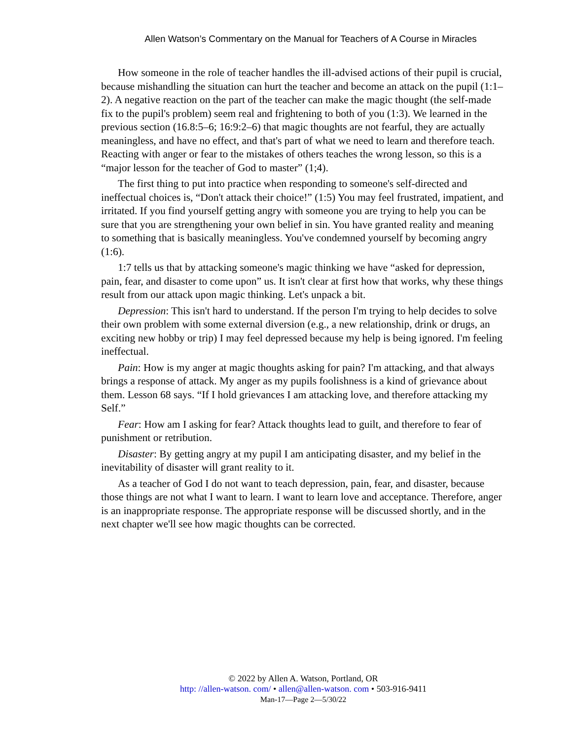Allen Watson’s Commentary on the Manual for Teachers of A Course in Miracles
How someone in the role of teacher handles the ill-advised actions of their pupil is crucial, because mishandling the situation can hurt the teacher and become an attack on the pupil (1:1–2). A negative reaction on the part of the teacher can make the magic thought (the self-made fix to the pupil's problem) seem real and frightening to both of you (1:3). We learned in the previous section (16.8:5–6; 16:9:2–6) that magic thoughts are not fearful, they are actually meaningless, and have no effect, and that's part of what we need to learn and therefore teach. Reacting with anger or fear to the mistakes of others teaches the wrong lesson, so this is a “major lesson for the teacher of God to master” (1;4).
The first thing to put into practice when responding to someone's self-directed and ineffectual choices is, “Don't attack their choice!” (1:5) You may feel frustrated, impatient, and irritated. If you find yourself getting angry with someone you are trying to help you can be sure that you are strengthening your own belief in sin. You have granted reality and meaning to something that is basically meaningless. You've condemned yourself by becoming angry (1:6).
1:7 tells us that by attacking someone's magic thinking we have “asked for depression, pain, fear, and disaster to come upon” us. It isn't clear at first how that works, why these things result from our attack upon magic thinking. Let's unpack a bit.
Depression: This isn't hard to understand. If the person I'm trying to help decides to solve their own problem with some external diversion (e.g., a new relationship, drink or drugs, an exciting new hobby or trip) I may feel depressed because my help is being ignored. I'm feeling ineffectual.
Pain: How is my anger at magic thoughts asking for pain? I'm attacking, and that always brings a response of attack. My anger as my pupils foolishness is a kind of grievance about them. Lesson 68 says. “If I hold grievances I am attacking love, and therefore attacking my Self.”
Fear: How am I asking for fear? Attack thoughts lead to guilt, and therefore to fear of punishment or retribution.
Disaster: By getting angry at my pupil I am anticipating disaster, and my belief in the inevitability of disaster will grant reality to it.
As a teacher of God I do not want to teach depression, pain, fear, and disaster, because those things are not what I want to learn. I want to learn love and acceptance. Therefore, anger is an inappropriate response. The appropriate response will be discussed shortly, and in the next chapter we'll see how magic thoughts can be corrected.
© 2022 by Allen A. Watson, Portland, OR
http: //allen-watson. com/ • allen@allen-watson. com • 503-916-9411
Man-17—Page 2—5/30/22